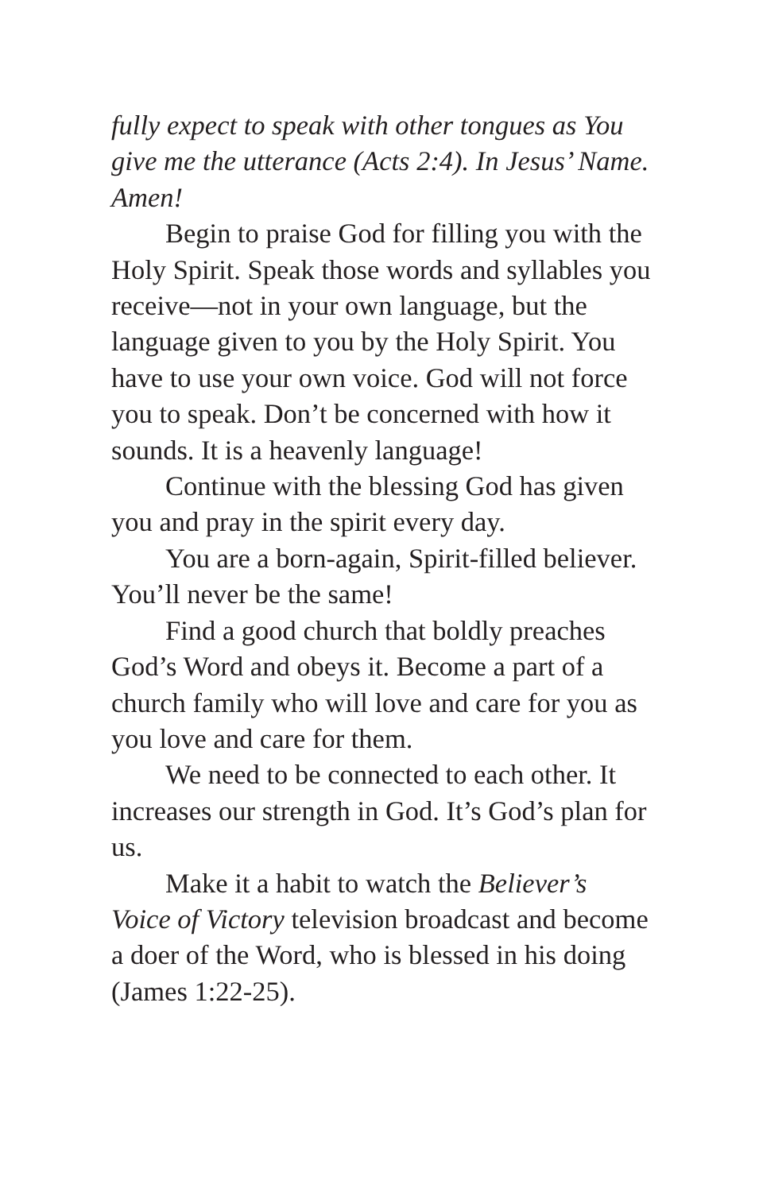fully expect to speak with other tongues as You give me the utterance (Acts 2:4). In Jesus’ Name. Amen!
Begin to praise God for filling you with the Holy Spirit. Speak those words and syllables you receive—not in your own language, but the language given to you by the Holy Spirit. You have to use your own voice. God will not force you to speak. Don’t be concerned with how it sounds. It is a heavenly language!
Continue with the blessing God has given you and pray in the spirit every day.
You are a born-again, Spirit-filled believer. You’ll never be the same!
Find a good church that boldly preaches God’s Word and obeys it. Become a part of a church family who will love and care for you as you love and care for them.
We need to be connected to each other. It increases our strength in God. It’s God’s plan for us.
Make it a habit to watch the Believer’s Voice of Victory television broadcast and become a doer of the Word, who is blessed in his doing (James 1:22-25).